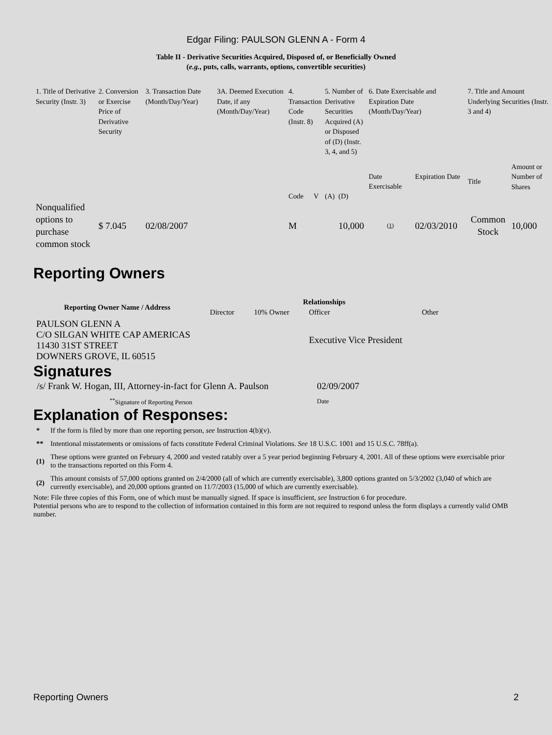Edgar Filing: PAULSON GLENN A - Form 4
Table II - Derivative Securities Acquired, Disposed of, or Beneficially Owned
(e.g., puts, calls, warrants, options, convertible securities)
| 1. Title of Derivative Security (Instr. 3) | 2. Conversion or Exercise Price of Derivative Security | 3. Transaction Date (Month/Day/Year) | 3A. Deemed Execution Date, if any (Month/Day/Year) | 4. Transaction Code (Instr. 8) | | 5. Number of Derivative Securities Acquired (A) or Disposed of (D) (Instr. 3, 4, and 5) | | 6. Date Exercisable and Expiration Date (Month/Day/Year) | | 7. Title and Amount Underlying Securities (Instr. 3 and 4) | |
| --- | --- | --- | --- | --- | --- | --- | --- | --- | --- | --- | --- |
| | | | | Code | V | (A) | (D) | Date Exercisable | Expiration Date | Title | Amount or Number of Shares |
| Nonqualified options to purchase common stock | $ 7.045 | 02/08/2007 | | M | | | 10,000 | (1) | 02/03/2010 | Common Stock | 10,000 |
Reporting Owners
| Reporting Owner Name / Address | Relationships | | | |
| --- | --- | --- | --- | --- |
| | Director | 10% Owner | Officer | Other |
| PAULSON GLENN A C/O SILGAN WHITE CAP AMERICAS 11430 31ST STREET DOWNERS GROVE, IL 60515 | | | Executive Vice President | |
Signatures
| /s/ Frank W. Hogan, III, Attorney-in-fact for Glenn A. Paulson | 02/09/2007 |
| <sup>**</sup> Signature of Reporting Person | Date |
Explanation of Responses:
| * | If the form is filed by more than one reporting person, see Instruction 4(b)(v). |
| ** | Intentional misstatements or omissions of facts constitute Federal Criminal Violations. See 18 U.S.C. 1001 and 15 U.S.C. 78ff(a). |
| (1) | These options were granted on February 4, 2000 and vested ratably over a 5 year period beginning February 4, 2001. All of these options were exercisable prior to the transactions reported on this Form 4. |
| (2) | This amount consists of 57,000 options granted on 2/4/2000 (all of which are currently exercisable), 3,800 options granted on 5/3/2002 (3,040 of which are currently exercisable), and 20,000 options granted on 11/7/2003 (15,000 of which are currently exercisable). |
Note: File three copies of this Form, one of which must be manually signed. If space is insufficient, see Instruction 6 for procedure.
Potential persons who are to respond to the collection of information contained in this form are not required to respond unless the form displays a currently valid OMB number.
Reporting Owners 2